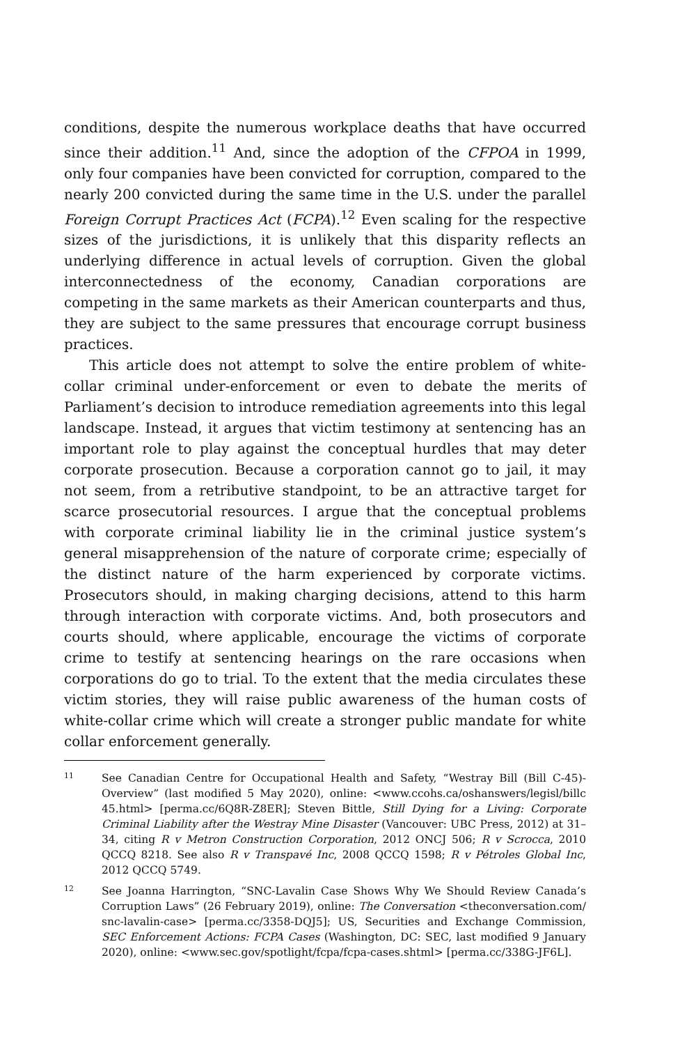conditions, despite the numerous workplace deaths that have occurred since their addition.<sup>11</sup> And, since the adoption of the CFPOA in 1999, only four companies have been convicted for corruption, compared to the nearly 200 convicted during the same time in the U.S. under the parallel Foreign Corrupt Practices Act (FCPA).<sup>12</sup> Even scaling for the respective sizes of the jurisdictions, it is unlikely that this disparity reflects an underlying difference in actual levels of corruption. Given the global interconnectedness of the economy, Canadian corporations are competing in the same markets as their American counterparts and thus, they are subject to the same pressures that encourage corrupt business practices.
This article does not attempt to solve the entire problem of white-collar criminal under-enforcement or even to debate the merits of Parliament’s decision to introduce remediation agreements into this legal landscape. Instead, it argues that victim testimony at sentencing has an important role to play against the conceptual hurdles that may deter corporate prosecution. Because a corporation cannot go to jail, it may not seem, from a retributive standpoint, to be an attractive target for scarce prosecutorial resources. I argue that the conceptual problems with corporate criminal liability lie in the criminal justice system’s general misapprehension of the nature of corporate crime; especially of the distinct nature of the harm experienced by corporate victims. Prosecutors should, in making charging decisions, attend to this harm through interaction with corporate victims. And, both prosecutors and courts should, where applicable, encourage the victims of corporate crime to testify at sentencing hearings on the rare occasions when corporations do go to trial. To the extent that the media circulates these victim stories, they will raise public awareness of the human costs of white-collar crime which will create a stronger public mandate for white collar enforcement generally.
11 See Canadian Centre for Occupational Health and Safety, “Westray Bill (Bill C-45)-Overview” (last modified 5 May 2020), online: <www.ccohs.ca/oshanswers/legisl/billc 45.html> [perma.cc/6Q8R-Z8ER]; Steven Bittle, Still Dying for a Living: Corporate Criminal Liability after the Westray Mine Disaster (Vancouver: UBC Press, 2012) at 31–34, citing R v Metron Construction Corporation, 2012 ONCJ 506; R v Scrocca, 2010 QCCQ 8218. See also R v Transpavé Inc, 2008 QCCQ 1598; R v Pétroles Global Inc, 2012 QCCQ 5749.
12 See Joanna Harrington, “SNC-Lavalin Case Shows Why We Should Review Canada’s Corruption Laws” (26 February 2019), online: The Conversation <theconversation.com/ snc-lavalin-case> [perma.cc/3358-DQJ5]; US, Securities and Exchange Commission, SEC Enforcement Actions: FCPA Cases (Washington, DC: SEC, last modified 9 January 2020), online: <www.sec.gov/spotlight/fcpa/fcpa-cases.shtml> [perma.cc/338G-JF6L].